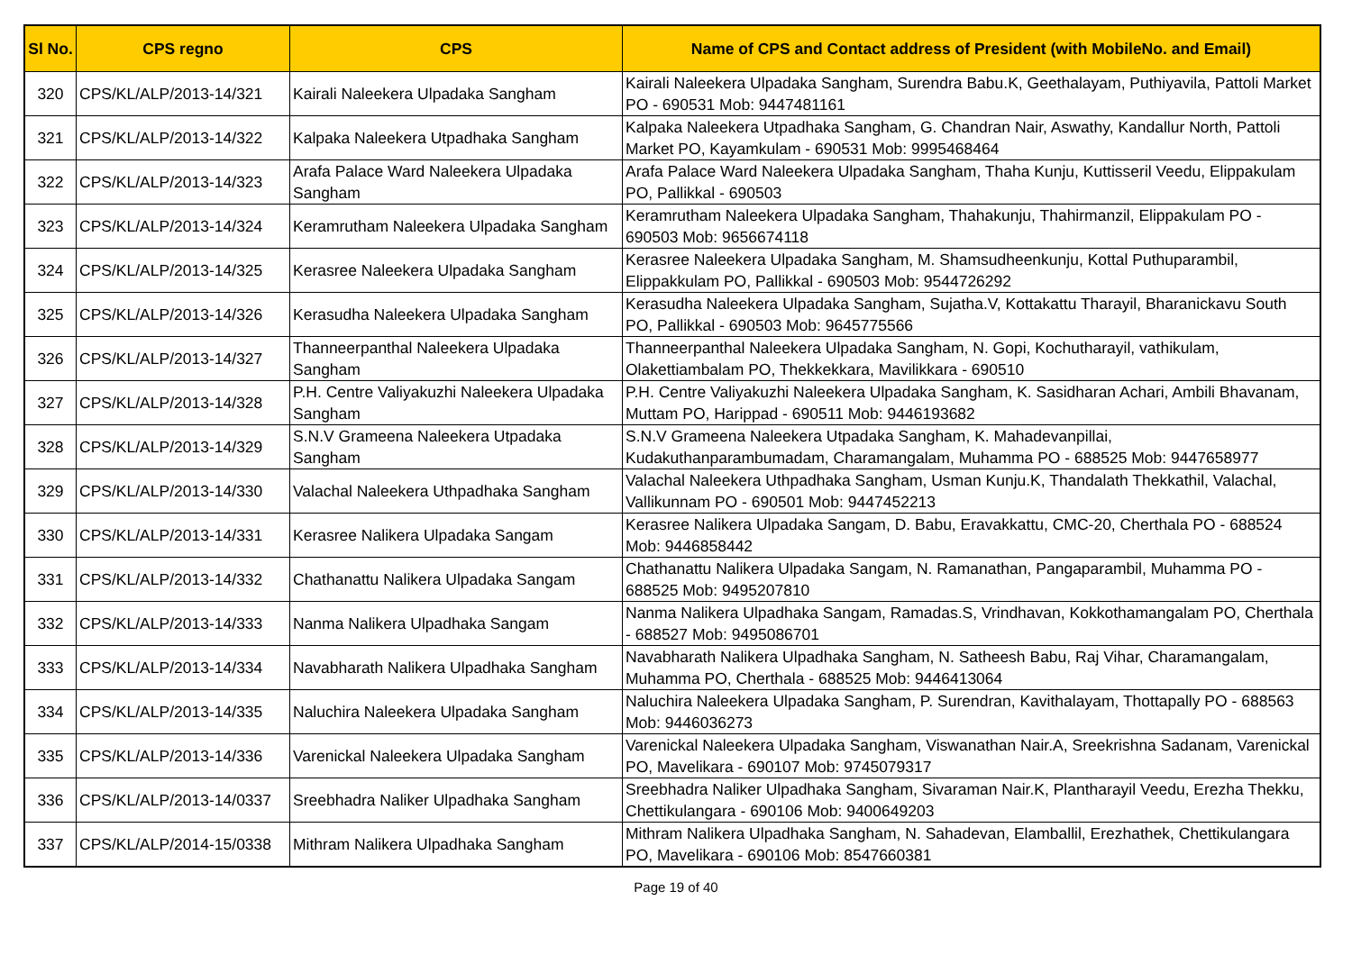| Sl No. | CPS regno | CPS | Name of CPS and Contact address of President (with MobileNo. and Email) |
| --- | --- | --- | --- |
| 320 | CPS/KL/ALP/2013-14/321 | Kairali Naleekera Ulpadaka Sangham | Kairali Naleekera Ulpadaka Sangham, Surendra Babu.K, Geethalayam, Puthiyavila, Pattoli Market PO - 690531 Mob: 9447481161 |
| 321 | CPS/KL/ALP/2013-14/322 | Kalpaka Naleekera Utpadhaka Sangham | Kalpaka Naleekera Utpadhaka Sangham, G. Chandran Nair, Aswathy, Kandallur North, Pattoli Market PO, Kayamkulam - 690531 Mob: 9995468464 |
| 322 | CPS/KL/ALP/2013-14/323 | Arafa Palace Ward Naleekera Ulpadaka Sangham | Arafa Palace Ward Naleekera Ulpadaka Sangham, Thaha Kunju, Kuttisseril Veedu, Elippakulam PO, Pallikkal - 690503 |
| 323 | CPS/KL/ALP/2013-14/324 | Keramrutham Naleekera Ulpadaka Sangham | Keramrutham Naleekera Ulpadaka Sangham, Thahakunju, Thahirmanzil, Elippakulam PO - 690503 Mob: 9656674118 |
| 324 | CPS/KL/ALP/2013-14/325 | Kerasree Naleekera Ulpadaka Sangham | Kerasree Naleekera Ulpadaka Sangham, M. Shamsudheenkunju, Kottal Puthuparambil, Elippakkulam PO, Pallikkal - 690503 Mob: 9544726292 |
| 325 | CPS/KL/ALP/2013-14/326 | Kerasudha Naleekera Ulpadaka Sangham | Kerasudha Naleekera Ulpadaka Sangham, Sujatha.V, Kottakattu Tharayil, Bharanickavu South PO, Pallikkal - 690503 Mob: 9645775566 |
| 326 | CPS/KL/ALP/2013-14/327 | Thanneerpanthal Naleekera Ulpadaka Sangham | Thanneerpanthal Naleekera Ulpadaka Sangham, N. Gopi, Kochutharayil, vathikulam, Olakettiambalam PO, Thekkekkara, Mavilikkara - 690510 |
| 327 | CPS/KL/ALP/2013-14/328 | P.H. Centre Valiyakuzhi Naleekera Ulpadaka Sangham | P.H. Centre Valiyakuzhi Naleekera Ulpadaka Sangham, K. Sasidharan Achari, Ambili Bhavanam, Muttam PO, Harippad - 690511 Mob: 9446193682 |
| 328 | CPS/KL/ALP/2013-14/329 | S.N.V Grameena Naleekera Utpadaka Sangham | S.N.V Grameena Naleekera Utpadaka Sangham, K. Mahadevanpillai, Kudakuthanparambumadam, Charamangalam, Muhamma PO - 688525 Mob: 9447658977 |
| 329 | CPS/KL/ALP/2013-14/330 | Valachal Naleekera Uthpadhaka Sangham | Valachal Naleekera Uthpadhaka Sangham, Usman Kunju.K, Thandalath Thekkathil, Valachal, Vallikunnam PO - 690501 Mob: 9447452213 |
| 330 | CPS/KL/ALP/2013-14/331 | Kerasree Nalikera Ulpadaka Sangam | Kerasree Nalikera Ulpadaka Sangam, D. Babu, Eravakkattu, CMC-20, Cherthala PO - 688524 Mob: 9446858442 |
| 331 | CPS/KL/ALP/2013-14/332 | Chathanattu Nalikera Ulpadaka Sangam | Chathanattu Nalikera Ulpadaka Sangam, N. Ramanathan, Pangaparambil, Muhamma PO - 688525 Mob: 9495207810 |
| 332 | CPS/KL/ALP/2013-14/333 | Nanma Nalikera Ulpadhaka Sangam | Nanma Nalikera Ulpadhaka Sangam, Ramadas.S, Vrindhavan, Kokkothamangalam PO, Cherthala - 688527 Mob: 9495086701 |
| 333 | CPS/KL/ALP/2013-14/334 | Navabharath Nalikera Ulpadhaka Sangham | Navabharath Nalikera Ulpadhaka Sangham, N. Satheesh Babu, Raj Vihar, Charamangalam, Muhamma PO, Cherthala - 688525 Mob: 9446413064 |
| 334 | CPS/KL/ALP/2013-14/335 | Naluchira Naleekera Ulpadaka Sangham | Naluchira Naleekera Ulpadaka Sangham, P. Surendran, Kavithalayam, Thottapally PO - 688563 Mob: 9446036273 |
| 335 | CPS/KL/ALP/2013-14/336 | Varenickal Naleekera Ulpadaka Sangham | Varenickal Naleekera Ulpadaka Sangham, Viswanathan Nair.A, Sreekrishna Sadanam, Varenickal PO, Mavelikara - 690107 Mob: 9745079317 |
| 336 | CPS/KL/ALP/2013-14/0337 | Sreebhadra Naliker Ulpadhaka Sangham | Sreebhadra Naliker Ulpadhaka Sangham, Sivaraman Nair.K, Plantharayil Veedu, Erezha Thekku, Chettikulangara - 690106 Mob: 9400649203 |
| 337 | CPS/KL/ALP/2014-15/0338 | Mithram Nalikera Ulpadhaka Sangham | Mithram Nalikera Ulpadhaka Sangham, N. Sahadevan, Elamballil, Erezhathek, Chettikulangara PO, Mavelikara - 690106 Mob: 8547660381 |
Page 19 of 40